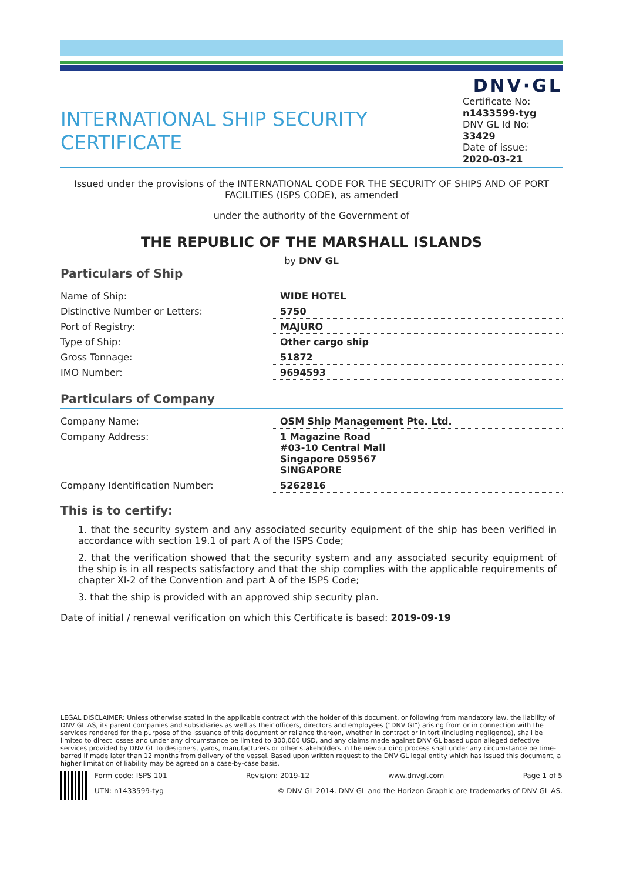DNV·GL
INTERNATIONAL SHIP SECURITY
CERTIFICATE
Certificate No:
n1433599-tyg
DNV GL Id No:
33429
Date of issue:
2020-03-21
Issued under the provisions of the INTERNATIONAL CODE FOR THE SECURITY OF SHIPS AND OF PORT FACILITIES (ISPS CODE), as amended
under the authority of the Government of
THE REPUBLIC OF THE MARSHALL ISLANDS
by DNV GL
Particulars of Ship
| Name of Ship: | WIDE HOTEL |
| Distinctive Number or Letters: | 5750 |
| Port of Registry: | MAJURO |
| Type of Ship: | Other cargo ship |
| Gross Tonnage: | 51872 |
| IMO Number: | 9694593 |
Particulars of Company
| Company Name: | OSM Ship Management Pte. Ltd. |
| Company Address: | 1 Magazine Road #03-10 Central Mall Singapore 059567 SINGAPORE |
| Company Identification Number: | 5262816 |
This is to certify:
1. that the security system and any associated security equipment of the ship has been verified in accordance with section 19.1 of part A of the ISPS Code;
2. that the verification showed that the security system and any associated security equipment of the ship is in all respects satisfactory and that the ship complies with the applicable requirements of chapter XI-2 of the Convention and part A of the ISPS Code;
3. that the ship is provided with an approved ship security plan.
Date of initial / renewal verification on which this Certificate is based: 2019-09-19
LEGAL DISCLAIMER: Unless otherwise stated in the applicable contract with the holder of this document, or following from mandatory law, the liability of DNV GL AS, its parent companies and subsidiaries as well as their officers, directors and employees (“DNV GL”) arising from or in connection with the services rendered for the purpose of the issuance of this document or reliance thereon, whether in contract or in tort (including negligence), shall be limited to direct losses and under any circumstance be limited to 300,000 USD, and any claims made against DNV GL based upon alleged defective services provided by DNV GL to designers, yards, manufacturers or other stakeholders in the newbuilding process shall under any circumstance be time-barred if made later than 12 months from delivery of the vessel. Based upon written request to the DNV GL legal entity which has issued this document, a higher limitation of liability may be agreed on a case-by-case basis.
Form code: ISPS 101 Revision: 2019-12 www.dnvgl.com Page 1 of 5
UTN: n1433599-tyg © DNV GL 2014. DNV GL and the Horizon Graphic are trademarks of DNV GL AS.